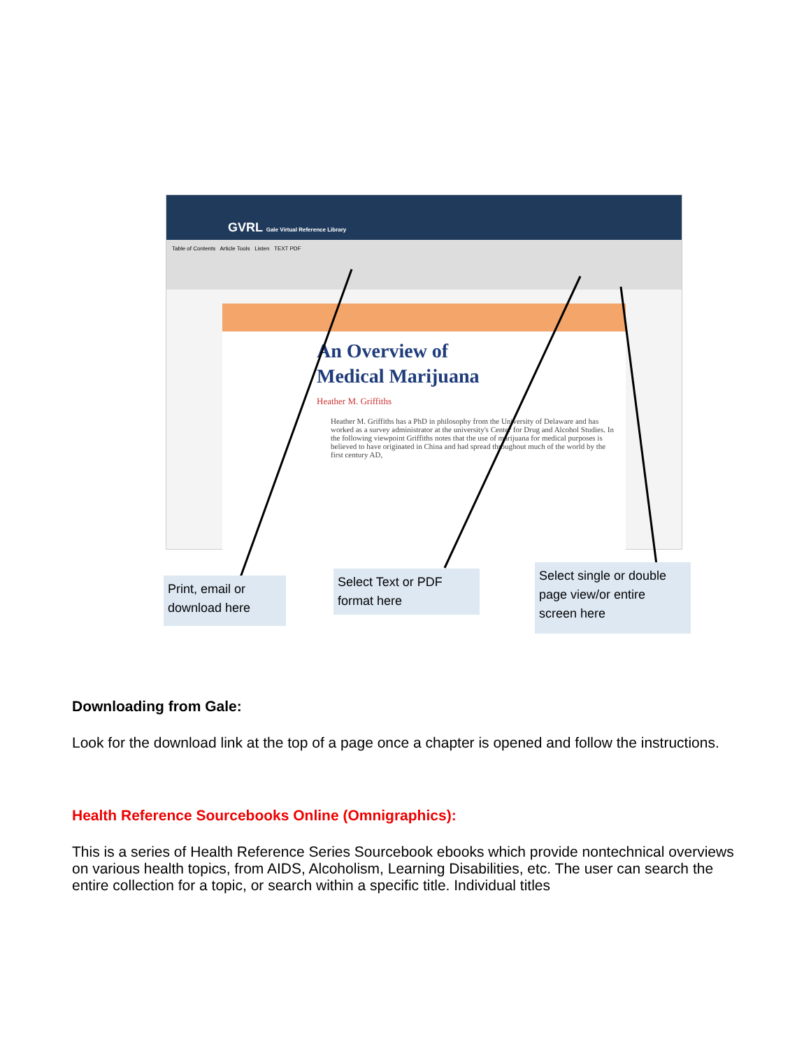GVRL Gale Virtual Reference Library
Table of Contents Article Tools Listen TEXT PDF
An Overview of
Medical Marijuana
Heather M. Griffiths
Heather M. Griffiths has a PhD in philosophy from the University of Delaware and has worked as a survey administrator at the university's Center for Drug and Alcohol Studies. In the following viewpoint Griffiths notes that the use of marijuana for medical purposes is believed to have originated in China and had spread throughout much of the world by the first century AD,
Print, email or download here
Select Text or PDF format here
Select single or double page view/or entire screen here
Downloading from Gale:
Look for the download link at the top of a page once a chapter is opened and follow the instructions.
Health Reference Sourcebooks Online (Omnigraphics):
This is a series of Health Reference Series Sourcebook ebooks which provide nontechnical overviews on various health topics, from AIDS, Alcoholism, Learning Disabilities, etc. The user can search the entire collection for a topic, or search within a specific title. Individual titles